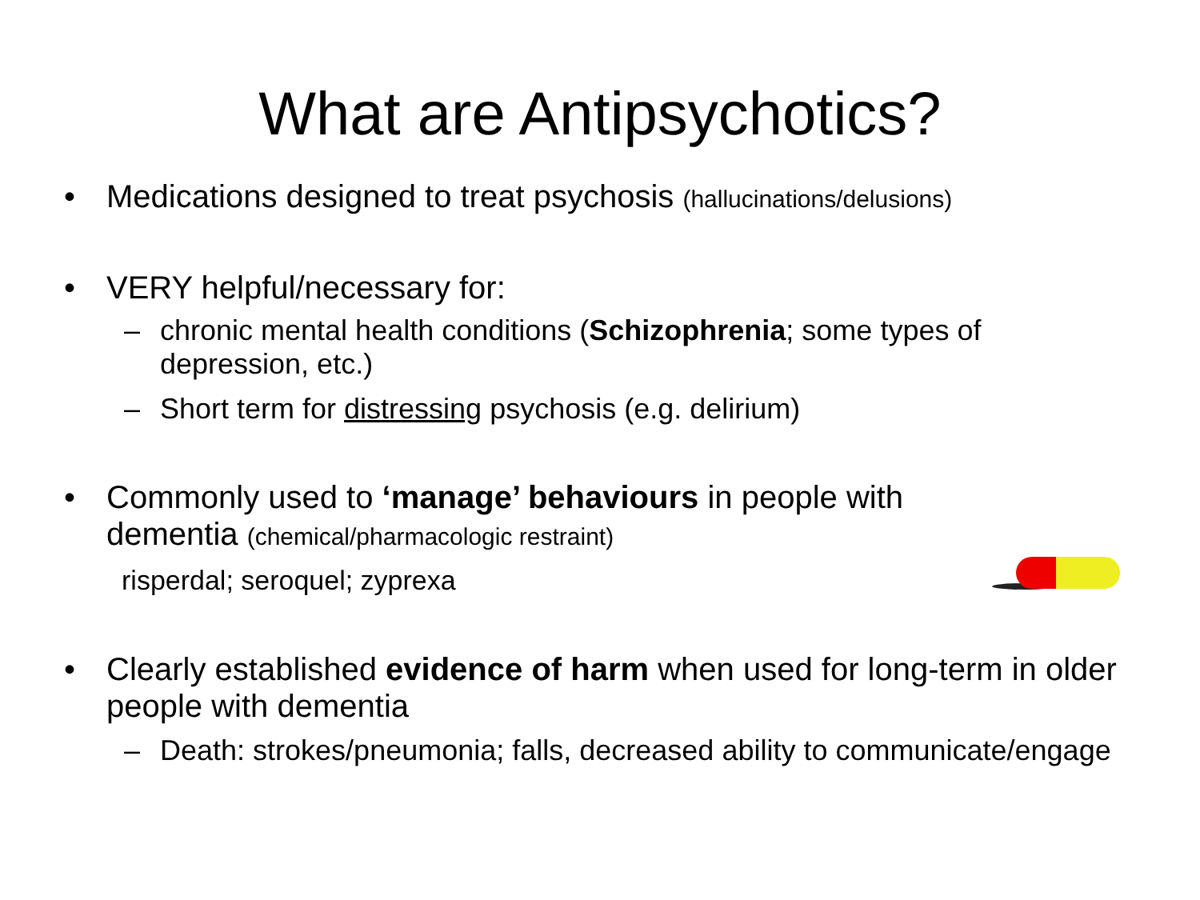What are Antipsychotics?
• Medications designed to treat psychosis (hallucinations/delusions)
• VERY helpful/necessary for:
– chronic mental health conditions (Schizophrenia; some types of depression, etc.)
– Short term for distressing psychosis (e.g. delirium)
• Commonly used to ‘manage’ behaviours in people with dementia (chemical/pharmacologic restraint)
risperdal; seroquel; zyprexa
• Clearly established evidence of harm when used for long-term in older people with dementia
– Death: strokes/pneumonia; falls, decreased ability to communicate/engage